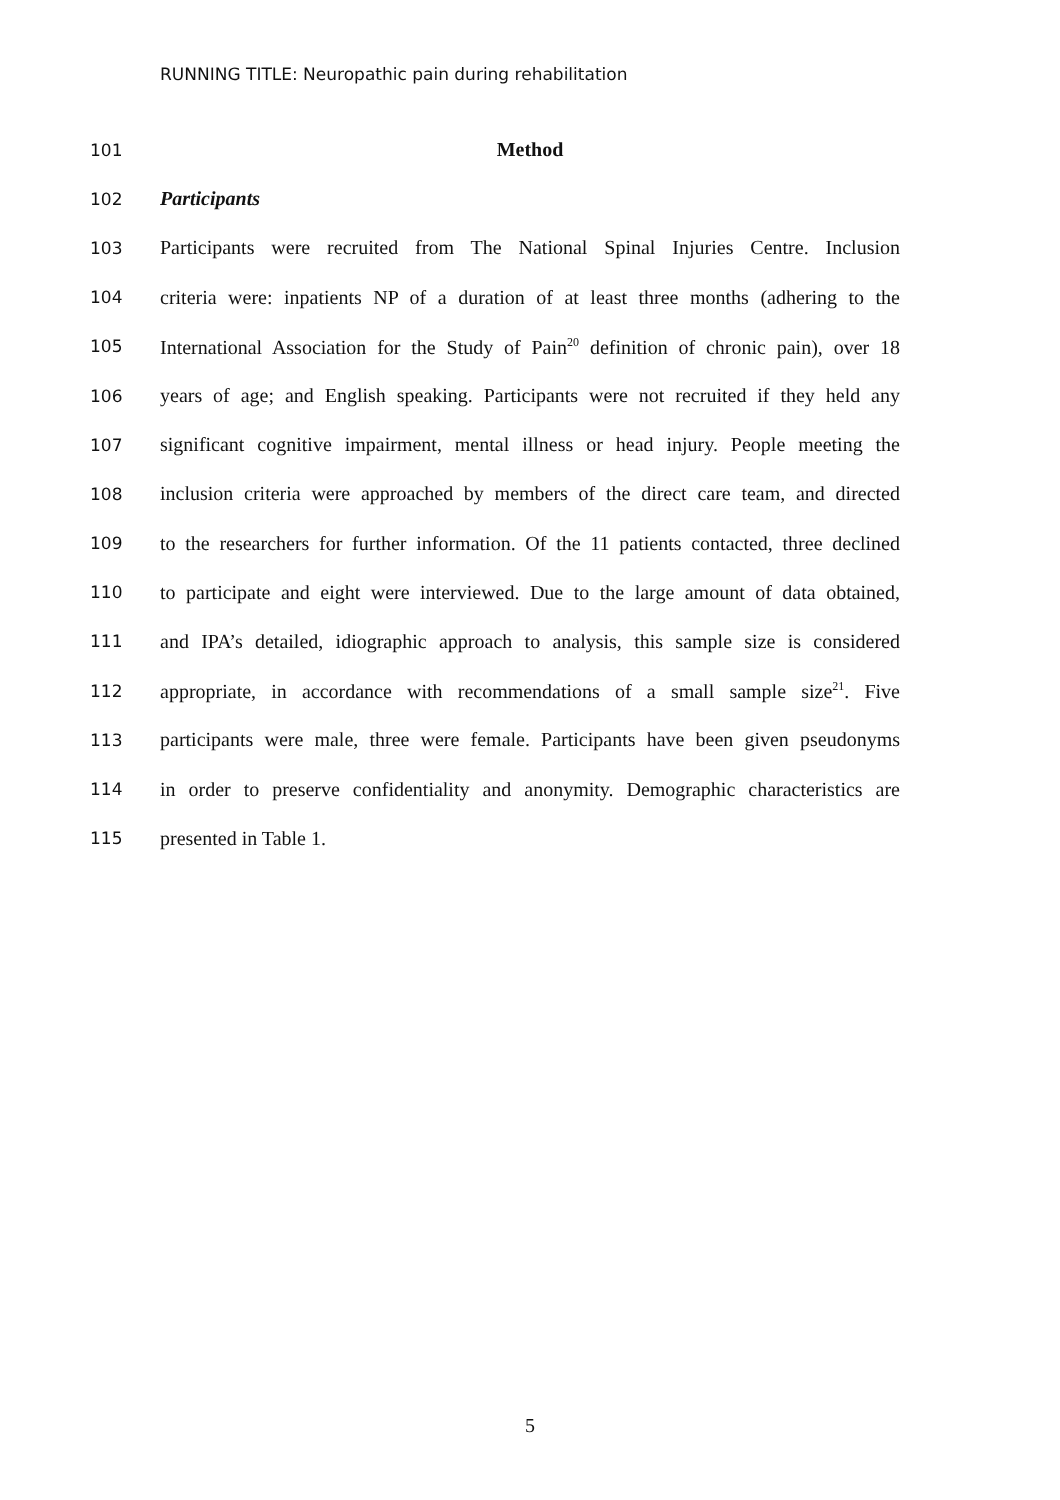RUNNING TITLE: Neuropathic pain during rehabilitation
101 Method
102 Participants
103 Participants were recruited from The National Spinal Injuries Centre. Inclusion
104 criteria were: inpatients NP of a duration of at least three months (adhering to the
105 International Association for the Study of Pain<sup>20</sup> definition of chronic pain), over 18
106 years of age; and English speaking. Participants were not recruited if they held any
107 significant cognitive impairment, mental illness or head injury. People meeting the
108 inclusion criteria were approached by members of the direct care team, and directed
109 to the researchers for further information. Of the 11 patients contacted, three declined
110 to participate and eight were interviewed. Due to the large amount of data obtained,
111 and IPA’s detailed, idiographic approach to analysis, this sample size is considered
112 appropriate, in accordance with recommendations of a small sample size<sup>21</sup>. Five
113 participants were male, three were female. Participants have been given pseudonyms
114 in order to preserve confidentiality and anonymity. Demographic characteristics are
115 presented in Table 1.
5